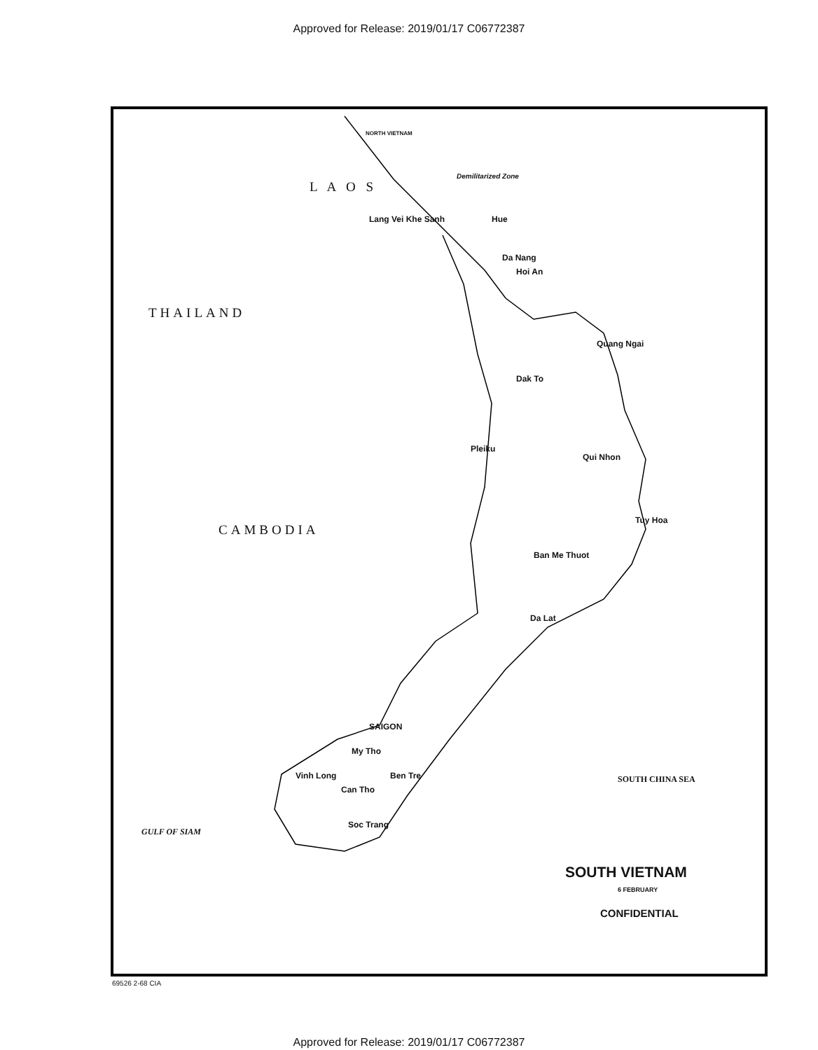Approved for Release: 2019/01/17 C06772387
NORTH VIETNAM
Demilitarized Zone
L A O S
THAILAND
CAMBODIA
Lang Vei Khe Sanh Hue
Da Nang
Hoi An
Quang Ngai
Dak To
Pleiku
Qui Nhon
Tuy Hoa
Ban Me Thuot
Da Lat
SAIGON
My Tho
Vinh Long Ben Tre
Can Tho
Soc Trang
GULF OF SIAM
SOUTH CHINA SEA
SOUTH VIETNAM
6 FEBRUARY
CONFIDENTIAL
69526 2-68 CIA
Approved for Release: 2019/01/17 C06772387